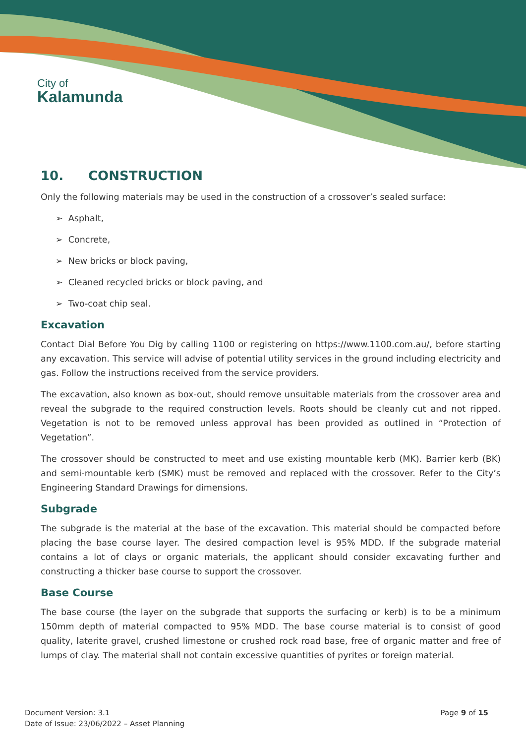City of
Kalamunda
10. CONSTRUCTION
Only the following materials may be used in the construction of a crossover’s sealed surface:
➢ Asphalt,
➢ Concrete,
➢ New bricks or block paving,
➢ Cleaned recycled bricks or block paving, and
➢ Two-coat chip seal.
Excavation
Contact Dial Before You Dig by calling 1100 or registering on https://www.1100.com.au/, before starting any excavation. This service will advise of potential utility services in the ground including electricity and gas. Follow the instructions received from the service providers.
The excavation, also known as box-out, should remove unsuitable materials from the crossover area and reveal the subgrade to the required construction levels. Roots should be cleanly cut and not ripped. Vegetation is not to be removed unless approval has been provided as outlined in “Protection of Vegetation”.
The crossover should be constructed to meet and use existing mountable kerb (MK). Barrier kerb (BK) and semi-mountable kerb (SMK) must be removed and replaced with the crossover. Refer to the City’s Engineering Standard Drawings for dimensions.
Subgrade
The subgrade is the material at the base of the excavation. This material should be compacted before placing the base course layer. The desired compaction level is 95% MDD. If the subgrade material contains a lot of clays or organic materials, the applicant should consider excavating further and constructing a thicker base course to support the crossover.
Base Course
The base course (the layer on the subgrade that supports the surfacing or kerb) is to be a minimum 150mm depth of material compacted to 95% MDD. The base course material is to consist of good quality, laterite gravel, crushed limestone or crushed rock road base, free of organic matter and free of lumps of clay. The material shall not contain excessive quantities of pyrites or foreign material.
Document Version: 3.1
Date of Issue: 23/06/2022 – Asset Planning
Page 9 of 15